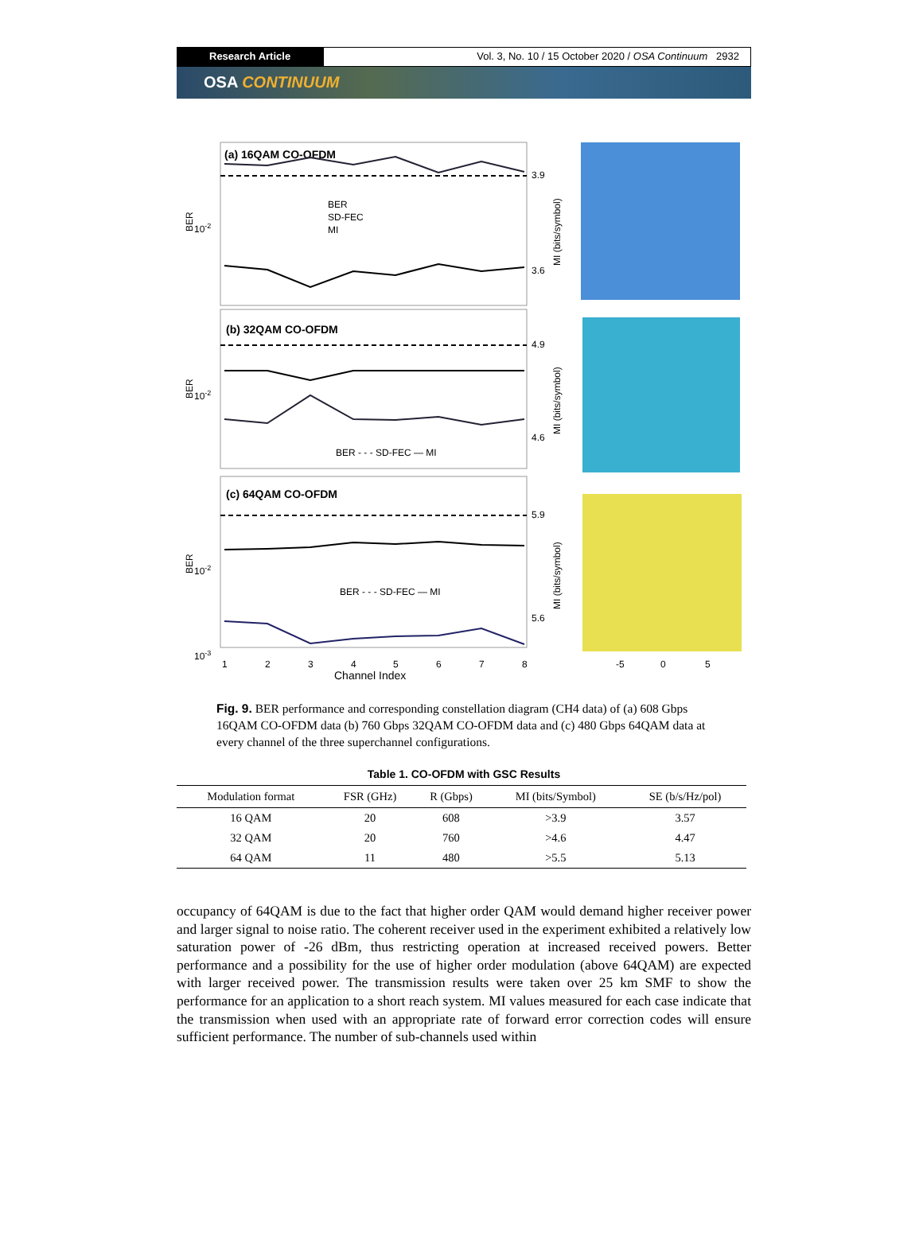Research Article Vol. 3, No. 10 / 15 October 2020 / OSA Continuum 2932
OSA CONTINUUM
(a) 16QAM CO-OFDM
(b) 32QAM CO-OFDM
(c) 64QAM CO-OFDM
BER
BER
BER
10-2
10-2
10-2
10-3
BER
SD-FEC
MI
BER - - - SD-FEC — MI
BER - - - SD-FEC — MI
1
2
3
4
5
6
7
8
Channel Index
3.9
3.6
4.9
4.6
5.9
5.6
MI (bits/symbol)
MI (bits/symbol)
MI (bits/symbol)
-5
0
5
Fig. 9. BER performance and corresponding constellation diagram (CH4 data) of (a) 608 Gbps 16QAM CO-OFDM data (b) 760 Gbps 32QAM CO-OFDM data and (c) 480 Gbps 64QAM data at every channel of the three superchannel configurations.
Table 1. CO-OFDM with GSC Results
| Modulation format | FSR (GHz) | R (Gbps) | MI (bits/Symbol) | SE (b/s/Hz/pol) |
| --- | --- | --- | --- | --- |
| 16 QAM | 20 | 608 | >3.9 | 3.57 |
| 32 QAM | 20 | 760 | >4.6 | 4.47 |
| 64 QAM | 11 | 480 | >5.5 | 5.13 |
occupancy of 64QAM is due to the fact that higher order QAM would demand higher receiver power and larger signal to noise ratio. The coherent receiver used in the experiment exhibited a relatively low saturation power of -26 dBm, thus restricting operation at increased received powers. Better performance and a possibility for the use of higher order modulation (above 64QAM) are expected with larger received power. The transmission results were taken over 25 km SMF to show the performance for an application to a short reach system. MI values measured for each case indicate that the transmission when used with an appropriate rate of forward error correction codes will ensure sufficient performance. The number of sub-channels used within